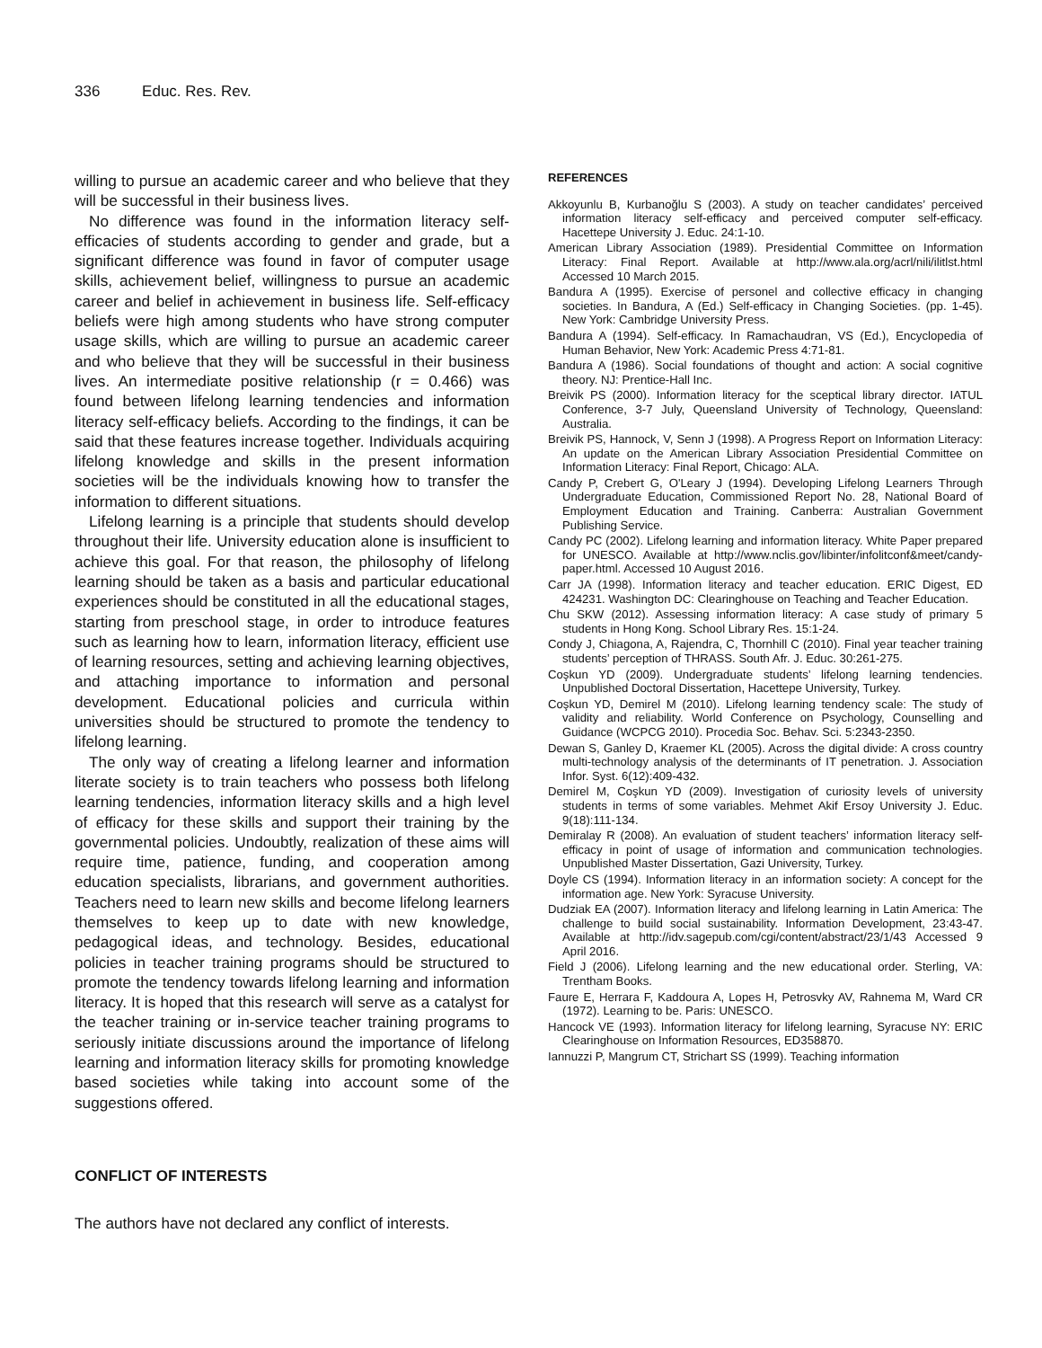336 Educ. Res. Rev.
willing to pursue an academic career and who believe that they will be successful in their business lives.
No difference was found in the information literacy self-efficacies of students according to gender and grade, but a significant difference was found in favor of computer usage skills, achievement belief, willingness to pursue an academic career and belief in achievement in business life. Self-efficacy beliefs were high among students who have strong computer usage skills, which are willing to pursue an academic career and who believe that they will be successful in their business lives. An intermediate positive relationship (r = 0.466) was found between lifelong learning tendencies and information literacy self-efficacy beliefs. According to the findings, it can be said that these features increase together. Individuals acquiring lifelong knowledge and skills in the present information societies will be the individuals knowing how to transfer the information to different situations.
Lifelong learning is a principle that students should develop throughout their life. University education alone is insufficient to achieve this goal. For that reason, the philosophy of lifelong learning should be taken as a basis and particular educational experiences should be constituted in all the educational stages, starting from preschool stage, in order to introduce features such as learning how to learn, information literacy, efficient use of learning resources, setting and achieving learning objectives, and attaching importance to information and personal development. Educational policies and curricula within universities should be structured to promote the tendency to lifelong learning.
The only way of creating a lifelong learner and information literate society is to train teachers who possess both lifelong learning tendencies, information literacy skills and a high level of efficacy for these skills and support their training by the governmental policies. Undoubtly, realization of these aims will require time, patience, funding, and cooperation among education specialists, librarians, and government authorities. Teachers need to learn new skills and become lifelong learners themselves to keep up to date with new knowledge, pedagogical ideas, and technology. Besides, educational policies in teacher training programs should be structured to promote the tendency towards lifelong learning and information literacy. It is hoped that this research will serve as a catalyst for the teacher training or in-service teacher training programs to seriously initiate discussions around the importance of lifelong learning and information literacy skills for promoting knowledge based societies while taking into account some of the suggestions offered.
CONFLICT OF INTERESTS
The authors have not declared any conflict of interests.
REFERENCES
Akkoyunlu B, Kurbanoğlu S (2003). A study on teacher candidates’ perceived information literacy self-efficacy and perceived computer self-efficacy. Hacettepe University J. Educ. 24:1-10.
American Library Association (1989). Presidential Committee on Information Literacy: Final Report. Available at http://www.ala.org/acrl/nili/ilitlst.html Accessed 10 March 2015.
Bandura A (1995). Exercise of personel and collective efficacy in changing societies. In Bandura, A (Ed.) Self-efficacy in Changing Societies. (pp. 1-45). New York: Cambridge University Press.
Bandura A (1994). Self-efficacy. In Ramachaudran, VS (Ed.), Encyclopedia of Human Behavior, New York: Academic Press 4:71-81.
Bandura A (1986). Social foundations of thought and action: A social cognitive theory. NJ: Prentice-Hall Inc.
Breivik PS (2000). Information literacy for the sceptical library director. IATUL Conference, 3-7 July, Queensland University of Technology, Queensland: Australia.
Breivik PS, Hannock, V, Senn J (1998). A Progress Report on Information Literacy: An update on the American Library Association Presidential Committee on Information Literacy: Final Report, Chicago: ALA.
Candy P, Crebert G, O'Leary J (1994). Developing Lifelong Learners Through Undergraduate Education, Commissioned Report No. 28, National Board of Employment Education and Training. Canberra: Australian Government Publishing Service.
Candy PC (2002). Lifelong learning and information literacy. White Paper prepared for UNESCO. Available at http://www.nclis.gov/libinter/infolitconf&meet/candy-paper.html. Accessed 10 August 2016.
Carr JA (1998). Information literacy and teacher education. ERIC Digest, ED 424231. Washington DC: Clearinghouse on Teaching and Teacher Education.
Chu SKW (2012). Assessing information literacy: A case study of primary 5 students in Hong Kong. School Library Res. 15:1-24.
Condy J, Chiagona, A, Rajendra, C, Thornhill C (2010). Final year teacher training students’ perception of THRASS. South Afr. J. Educ. 30:261-275.
Coşkun YD (2009). Undergraduate students’ lifelong learning tendencies. Unpublished Doctoral Dissertation, Hacettepe University, Turkey.
Coşkun YD, Demirel M (2010). Lifelong learning tendency scale: The study of validity and reliability. World Conference on Psychology, Counselling and Guidance (WCPCG 2010). Procedia Soc. Behav. Sci. 5:2343-2350.
Dewan S, Ganley D, Kraemer KL (2005). Across the digital divide: A cross country multi-technology analysis of the determinants of IT penetration. J. Association Infor. Syst. 6(12):409-432.
Demirel M, Coşkun YD (2009). Investigation of curiosity levels of university students in terms of some variables. Mehmet Akif Ersoy University J. Educ. 9(18):111-134.
Demiralay R (2008). An evaluation of student teachers’ information literacy self-efficacy in point of usage of information and communication technologies. Unpublished Master Dissertation, Gazi University, Turkey.
Doyle CS (1994). Information literacy in an information society: A concept for the information age. New York: Syracuse University.
Dudziak EA (2007). Information literacy and lifelong learning in Latin America: The challenge to build social sustainability. Information Development, 23:43-47. Available at http://idv.sagepub.com/cgi/content/abstract/23/1/43 Accessed 9 April 2016.
Field J (2006). Lifelong learning and the new educational order. Sterling, VA: Trentham Books.
Faure E, Herrara F, Kaddoura A, Lopes H, Petrosvky AV, Rahnema M, Ward CR (1972). Learning to be. Paris: UNESCO.
Hancock VE (1993). Information literacy for lifelong learning, Syracuse NY: ERIC Clearinghouse on Information Resources, ED358870.
Iannuzzi P, Mangrum CT, Strichart SS (1999). Teaching information